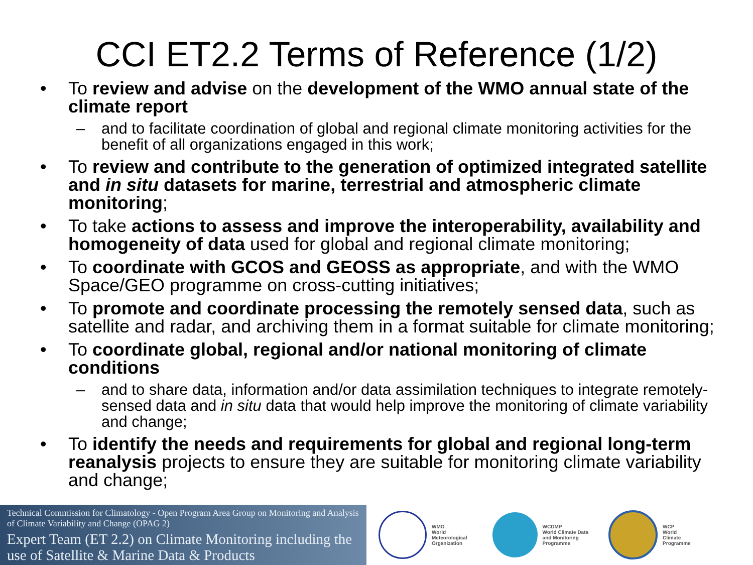CCI ET2.2 Terms of Reference (1/2)
• To review and advise on the development of the WMO annual state of the climate report
– and to facilitate coordination of global and regional climate monitoring activities for the benefit of all organizations engaged in this work;
• To review and contribute to the generation of optimized integrated satellite and in situ datasets for marine, terrestrial and atmospheric climate monitoring;
• To take actions to assess and improve the interoperability, availability and homogeneity of data used for global and regional climate monitoring;
• To coordinate with GCOS and GEOSS as appropriate, and with the WMO Space/GEO programme on cross-cutting initiatives;
• To promote and coordinate processing the remotely sensed data, such as satellite and radar, and archiving them in a format suitable for climate monitoring;
• To coordinate global, regional and/or national monitoring of climate conditions
– and to share data, information and/or data assimilation techniques to integrate remotely-sensed data and in situ data that would help improve the monitoring of climate variability and change;
• To identify the needs and requirements for global and regional long-term reanalysis projects to ensure they are suitable for monitoring climate variability and change;
Technical Commission for Climatology - Open Program Area Group on Monitoring and Analysis of Climate Variability and Change (OPAG 2)
Expert Team (ET 2.2) on Climate Monitoring including the use of Satellite & Marine Data & Products
WMO
World
Meteorological
Organization
WCDMP
World Climate Data
and Monitoring
Programme
WCP
World
Climate
Programme